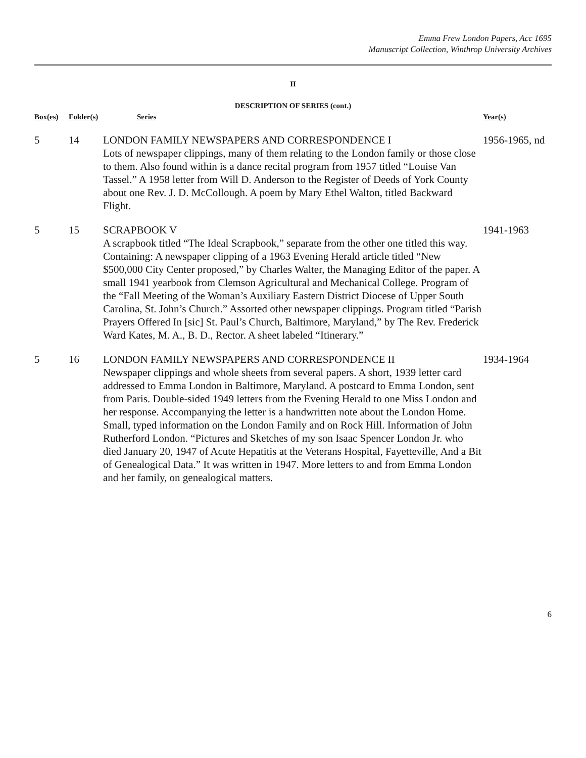Emma Frew London Papers, Acc 1695
Manuscript Collection, Winthrop University Archives
II
DESCRIPTION OF SERIES (cont.)
| Box(es) | Folder(s) | Series | Year(s) |
| --- | --- | --- | --- |
| 5 | 14 | LONDON FAMILY NEWSPAPERS AND CORRESPONDENCE I Lots of newspaper clippings, many of them relating to the London family or those close to them. Also found within is a dance recital program from 1957 titled “Louise Van Tassel.” A 1958 letter from Will D. Anderson to the Register of Deeds of York County about one Rev. J. D. McCollough. A poem by Mary Ethel Walton, titled Backward Flight. | 1956-1965, nd |
| 5 | 15 | SCRAPBOOK V A scrapbook titled “The Ideal Scrapbook,” separate from the other one titled this way. Containing: A newspaper clipping of a 1963 Evening Herald article titled “New $500,000 City Center proposed,” by Charles Walter, the Managing Editor of the paper. A small 1941 yearbook from Clemson Agricultural and Mechanical College. Program of the “Fall Meeting of the Woman’s Auxiliary Eastern District Diocese of Upper South Carolina, St. John’s Church.” Assorted other newspaper clippings. Program titled “Parish Prayers Offered In [sic] St. Paul’s Church, Baltimore, Maryland,” by The Rev. Frederick Ward Kates, M. A., B. D., Rector. A sheet labeled “Itinerary.” | 1941-1963 |
| 5 | 16 | LONDON FAMILY NEWSPAPERS AND CORRESPONDENCE II Newspaper clippings and whole sheets from several papers. A short, 1939 letter card addressed to Emma London in Baltimore, Maryland. A postcard to Emma London, sent from Paris. Double-sided 1949 letters from the Evening Herald to one Miss London and her response. Accompanying the letter is a handwritten note about the London Home. Small, typed information on the London Family and on Rock Hill. Information of John Rutherford London. “Pictures and Sketches of my son Isaac Spencer London Jr. who died January 20, 1947 of Acute Hepatitis at the Veterans Hospital, Fayetteville, And a Bit of Genealogical Data.” It was written in 1947. More letters to and from Emma London and her family, on genealogical matters. | 1934-1964 |
6